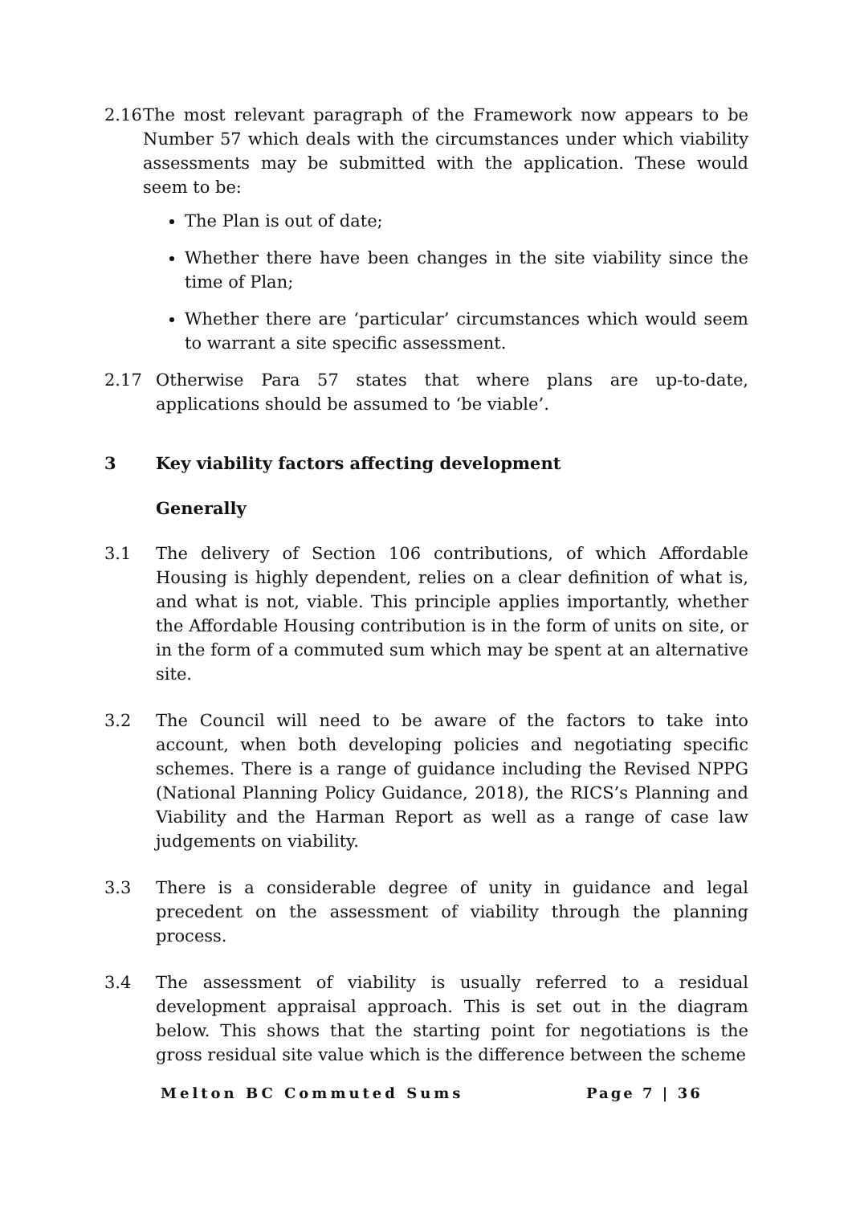2.16 The most relevant paragraph of the Framework now appears to be Number 57 which deals with the circumstances under which viability assessments may be submitted with the application. These would seem to be:
The Plan is out of date;
Whether there have been changes in the site viability since the time of Plan;
Whether there are ‘particular’ circumstances which would seem to warrant a site specific assessment.
2.17 Otherwise Para 57 states that where plans are up-to-date, applications should be assumed to ‘be viable’.
3 Key viability factors affecting development
Generally
3.1 The delivery of Section 106 contributions, of which Affordable Housing is highly dependent, relies on a clear definition of what is, and what is not, viable. This principle applies importantly, whether the Affordable Housing contribution is in the form of units on site, or in the form of a commuted sum which may be spent at an alternative site.
3.2 The Council will need to be aware of the factors to take into account, when both developing policies and negotiating specific schemes. There is a range of guidance including the Revised NPPG (National Planning Policy Guidance, 2018), the RICS’s Planning and Viability and the Harman Report as well as a range of case law judgements on viability.
3.3 There is a considerable degree of unity in guidance and legal precedent on the assessment of viability through the planning process.
3.4 The assessment of viability is usually referred to a residual development appraisal approach. This is set out in the diagram below. This shows that the starting point for negotiations is the gross residual site value which is the difference between the scheme
Melton BC Commuted Sums Page 7 | 36